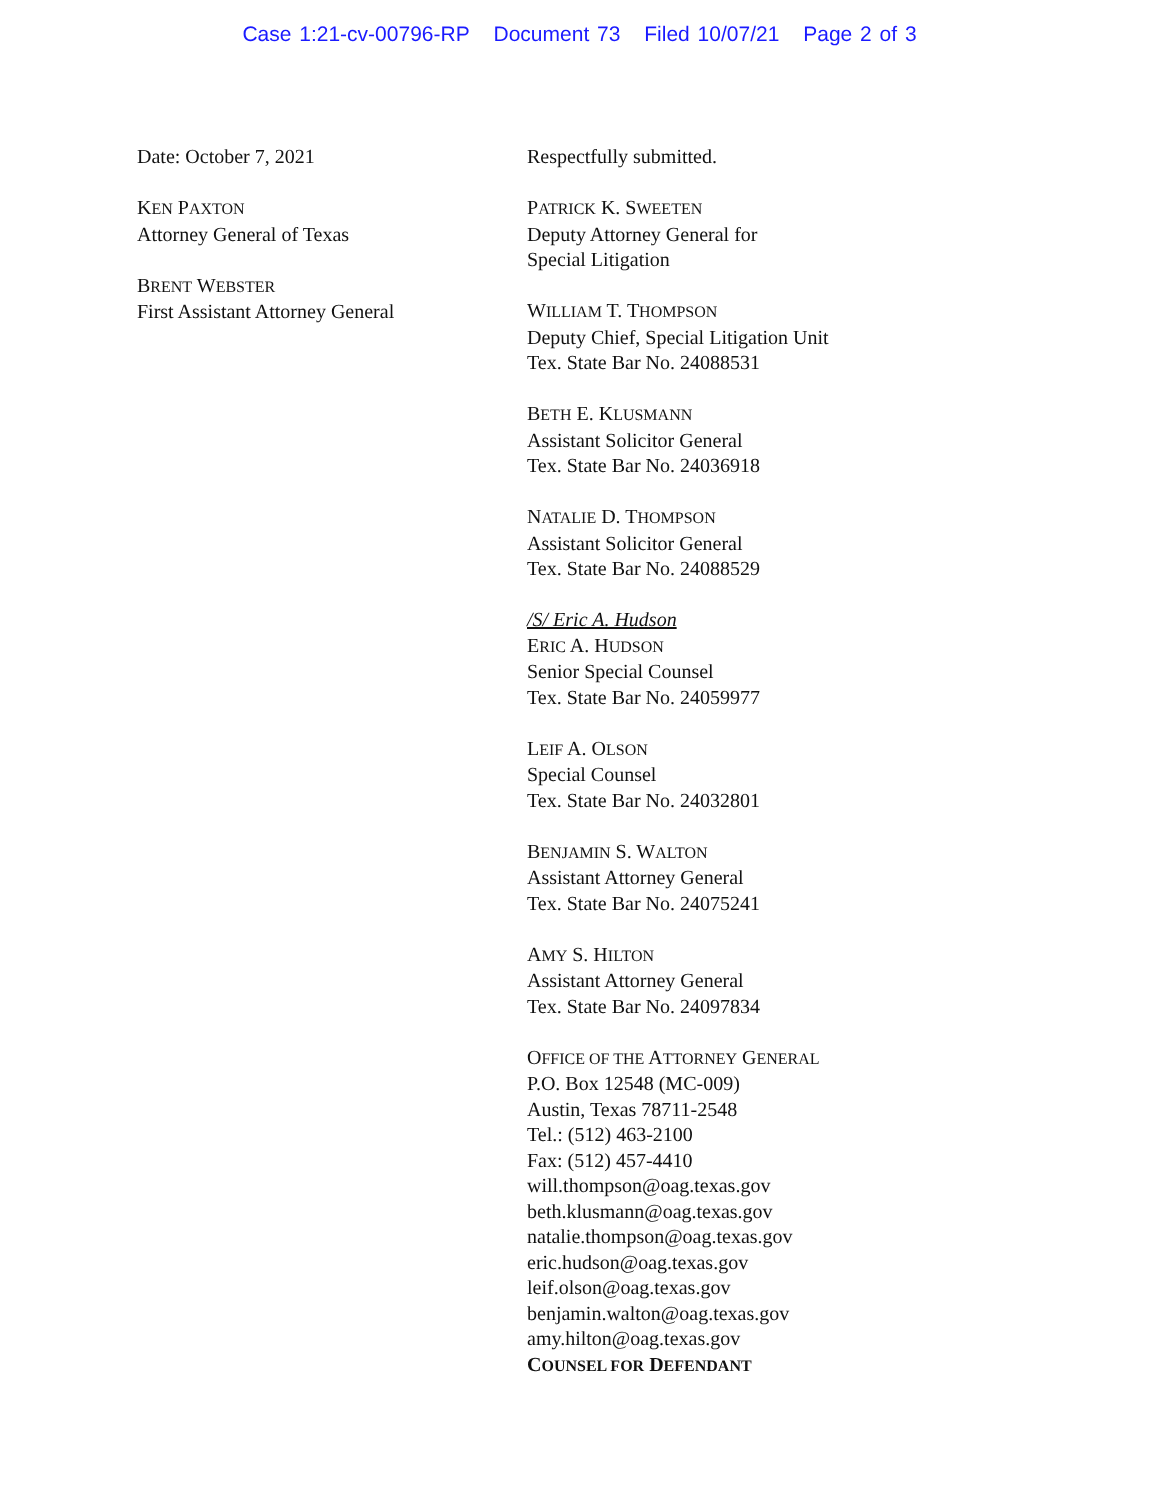Case 1:21-cv-00796-RP Document 73 Filed 10/07/21 Page 2 of 3
Date: October 7, 2021
KEN PAXTON
Attorney General of Texas
BRENT WEBSTER
First Assistant Attorney General
Respectfully submitted.
PATRICK K. SWEETEN
Deputy Attorney General for
Special Litigation
WILLIAM T. THOMPSON
Deputy Chief, Special Litigation Unit
Tex. State Bar No. 24088531
BETH E. KLUSMANN
Assistant Solicitor General
Tex. State Bar No. 24036918
NATALIE D. THOMPSON
Assistant Solicitor General
Tex. State Bar No. 24088529
/S/ Eric A. Hudson
ERIC A. HUDSON
Senior Special Counsel
Tex. State Bar No. 24059977
LEIF A. OLSON
Special Counsel
Tex. State Bar No. 24032801
BENJAMIN S. WALTON
Assistant Attorney General
Tex. State Bar No. 24075241
AMY S. HILTON
Assistant Attorney General
Tex. State Bar No. 24097834
OFFICE OF THE ATTORNEY GENERAL
P.O. Box 12548 (MC-009)
Austin, Texas 78711-2548
Tel.: (512) 463-2100
Fax: (512) 457-4410
will.thompson@oag.texas.gov
beth.klusmann@oag.texas.gov
natalie.thompson@oag.texas.gov
eric.hudson@oag.texas.gov
leif.olson@oag.texas.gov
benjamin.walton@oag.texas.gov
amy.hilton@oag.texas.gov
COUNSEL FOR DEFENDANT